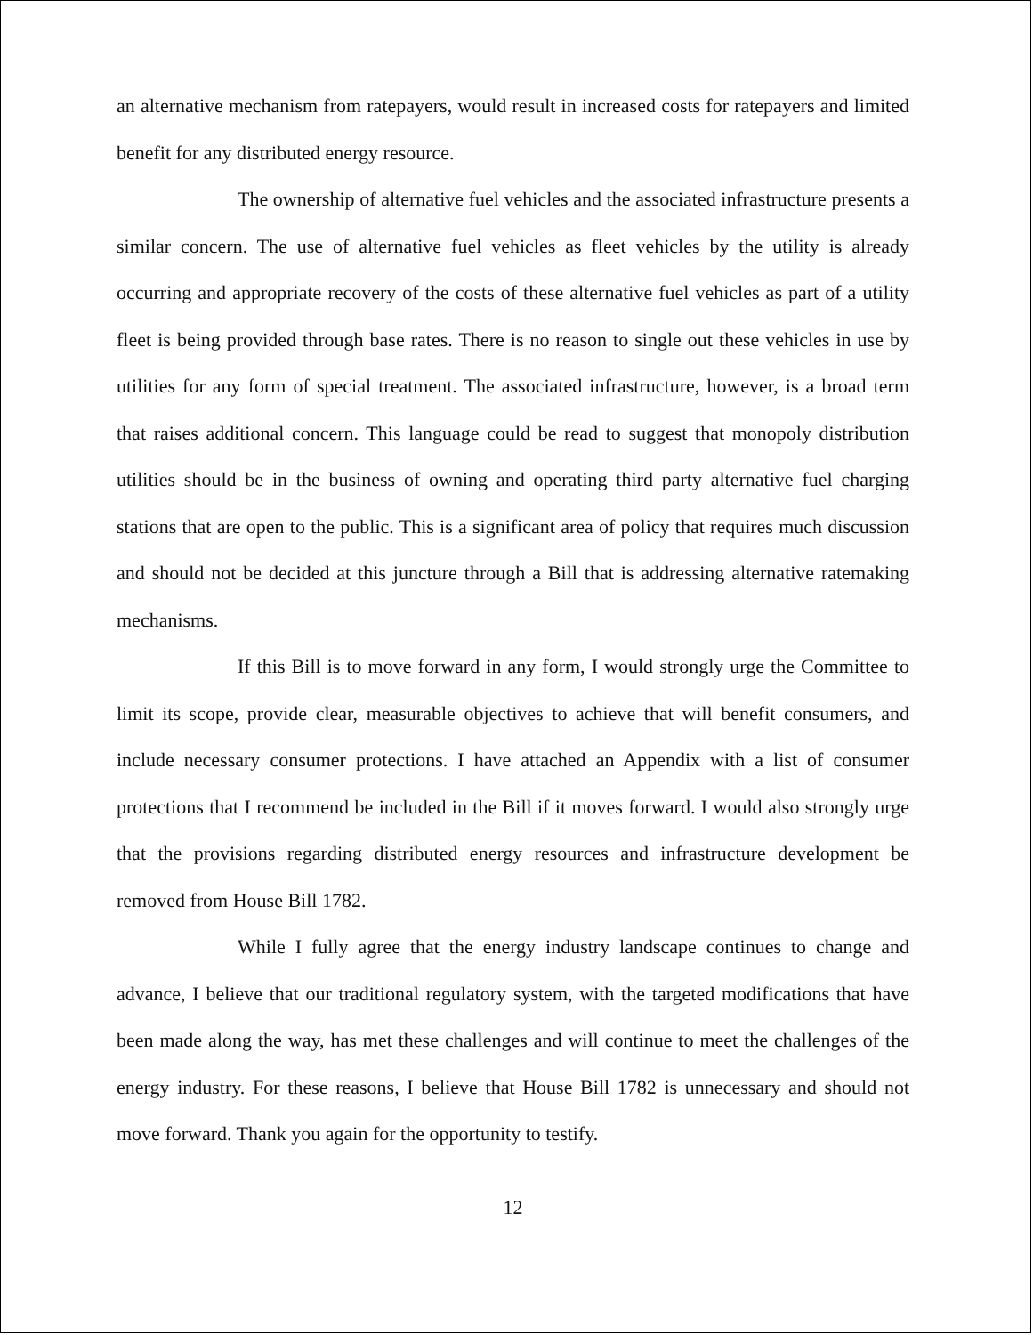an alternative mechanism from ratepayers, would result in increased costs for ratepayers and limited benefit for any distributed energy resource.
The ownership of alternative fuel vehicles and the associated infrastructure presents a similar concern. The use of alternative fuel vehicles as fleet vehicles by the utility is already occurring and appropriate recovery of the costs of these alternative fuel vehicles as part of a utility fleet is being provided through base rates. There is no reason to single out these vehicles in use by utilities for any form of special treatment. The associated infrastructure, however, is a broad term that raises additional concern. This language could be read to suggest that monopoly distribution utilities should be in the business of owning and operating third party alternative fuel charging stations that are open to the public. This is a significant area of policy that requires much discussion and should not be decided at this juncture through a Bill that is addressing alternative ratemaking mechanisms.
If this Bill is to move forward in any form, I would strongly urge the Committee to limit its scope, provide clear, measurable objectives to achieve that will benefit consumers, and include necessary consumer protections. I have attached an Appendix with a list of consumer protections that I recommend be included in the Bill if it moves forward. I would also strongly urge that the provisions regarding distributed energy resources and infrastructure development be removed from House Bill 1782.
While I fully agree that the energy industry landscape continues to change and advance, I believe that our traditional regulatory system, with the targeted modifications that have been made along the way, has met these challenges and will continue to meet the challenges of the energy industry. For these reasons, I believe that House Bill 1782 is unnecessary and should not move forward. Thank you again for the opportunity to testify.
12